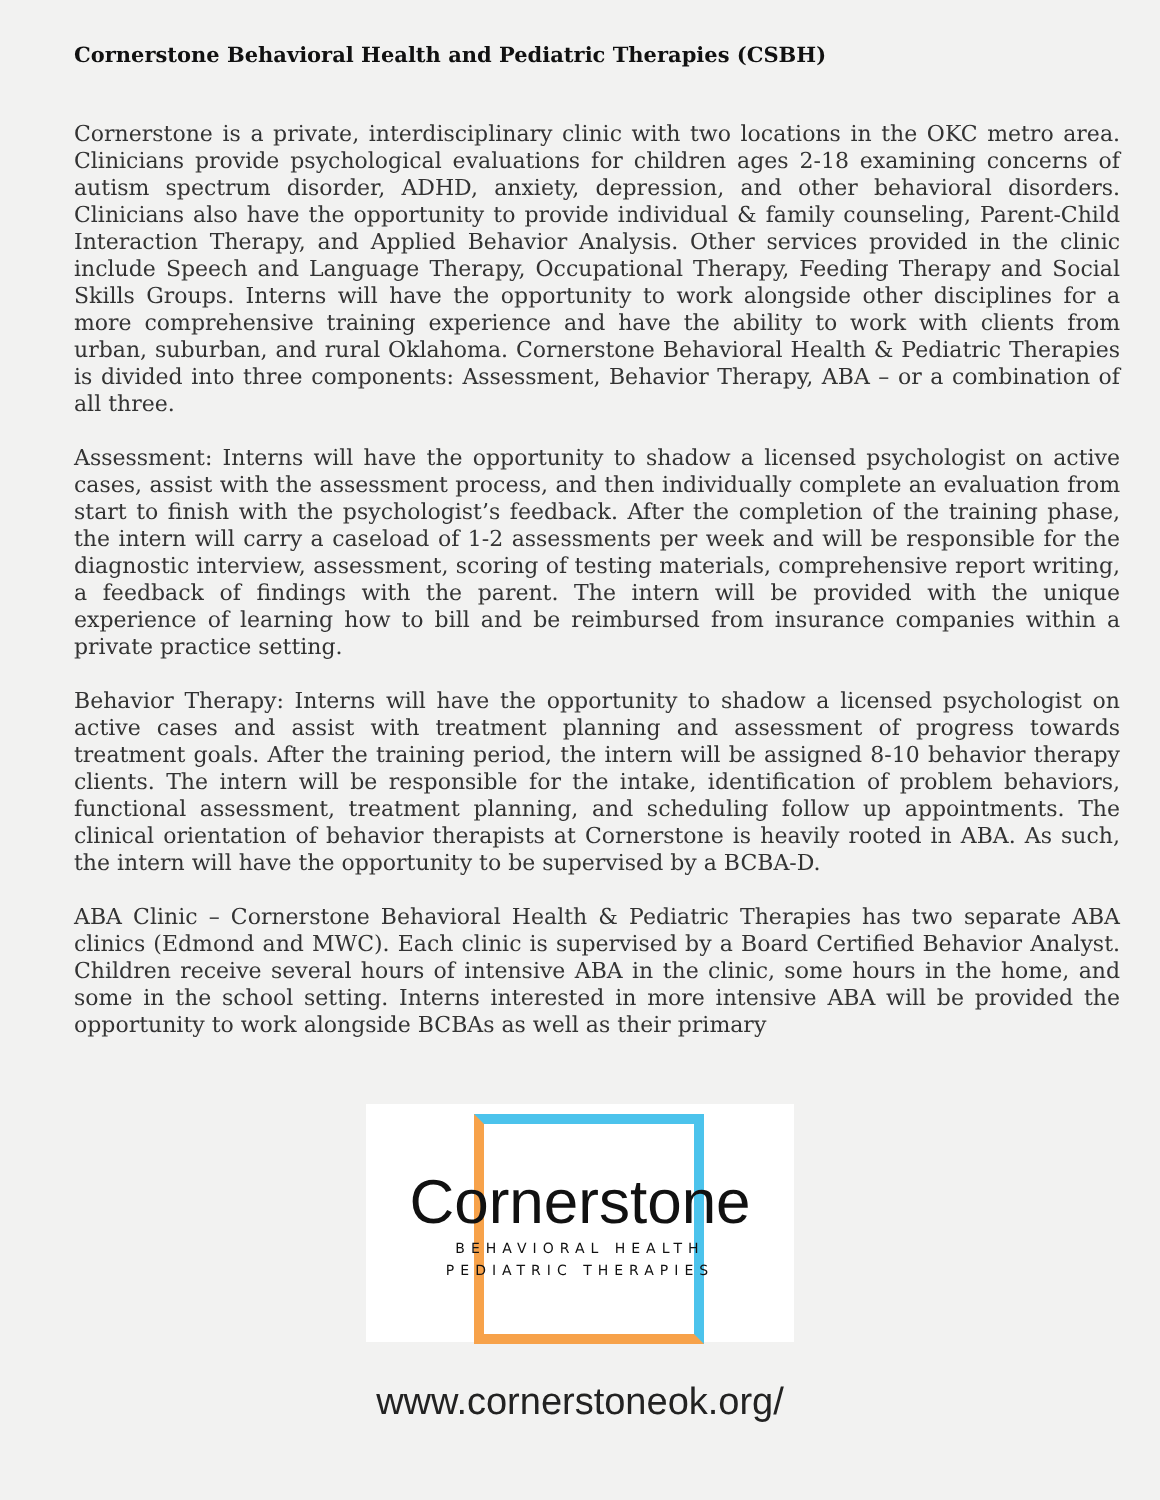Cornerstone Behavioral Health and Pediatric Therapies (CSBH)
Cornerstone is a private, interdisciplinary clinic with two locations in the OKC metro area. Clinicians provide psychological evaluations for children ages 2-18 examining concerns of autism spectrum disorder, ADHD, anxiety, depression, and other behavioral disorders. Clinicians also have the opportunity to provide individual & family counseling, Parent-Child Interaction Therapy, and Applied Behavior Analysis. Other services provided in the clinic include Speech and Language Therapy, Occupational Therapy, Feeding Therapy and Social Skills Groups. Interns will have the opportunity to work alongside other disciplines for a more comprehensive training experience and have the ability to work with clients from urban, suburban, and rural Oklahoma. Cornerstone Behavioral Health & Pediatric Therapies is divided into three components: Assessment, Behavior Therapy, ABA – or a combination of all three.
Assessment: Interns will have the opportunity to shadow a licensed psychologist on active cases, assist with the assessment process, and then individually complete an evaluation from start to finish with the psychologist’s feedback. After the completion of the training phase, the intern will carry a caseload of 1-2 assessments per week and will be responsible for the diagnostic interview, assessment, scoring of testing materials, comprehensive report writing, a feedback of findings with the parent. The intern will be provided with the unique experience of learning how to bill and be reimbursed from insurance companies within a private practice setting.
Behavior Therapy: Interns will have the opportunity to shadow a licensed psychologist on active cases and assist with treatment planning and assessment of progress towards treatment goals. After the training period, the intern will be assigned 8-10 behavior therapy clients. The intern will be responsible for the intake, identification of problem behaviors, functional assessment, treatment planning, and scheduling follow up appointments. The clinical orientation of behavior therapists at Cornerstone is heavily rooted in ABA. As such, the intern will have the opportunity to be supervised by a BCBA-D.
ABA Clinic – Cornerstone Behavioral Health & Pediatric Therapies has two separate ABA clinics (Edmond and MWC). Each clinic is supervised by a Board Certified Behavior Analyst. Children receive several hours of intensive ABA in the clinic, some hours in the home, and some in the school setting. Interns interested in more intensive ABA will be provided the opportunity to work alongside BCBAs as well as their primary
Cornerstone
BEHAVIORAL HEALTH
PEDIATRIC THERAPIES
www.cornerstoneok.org/